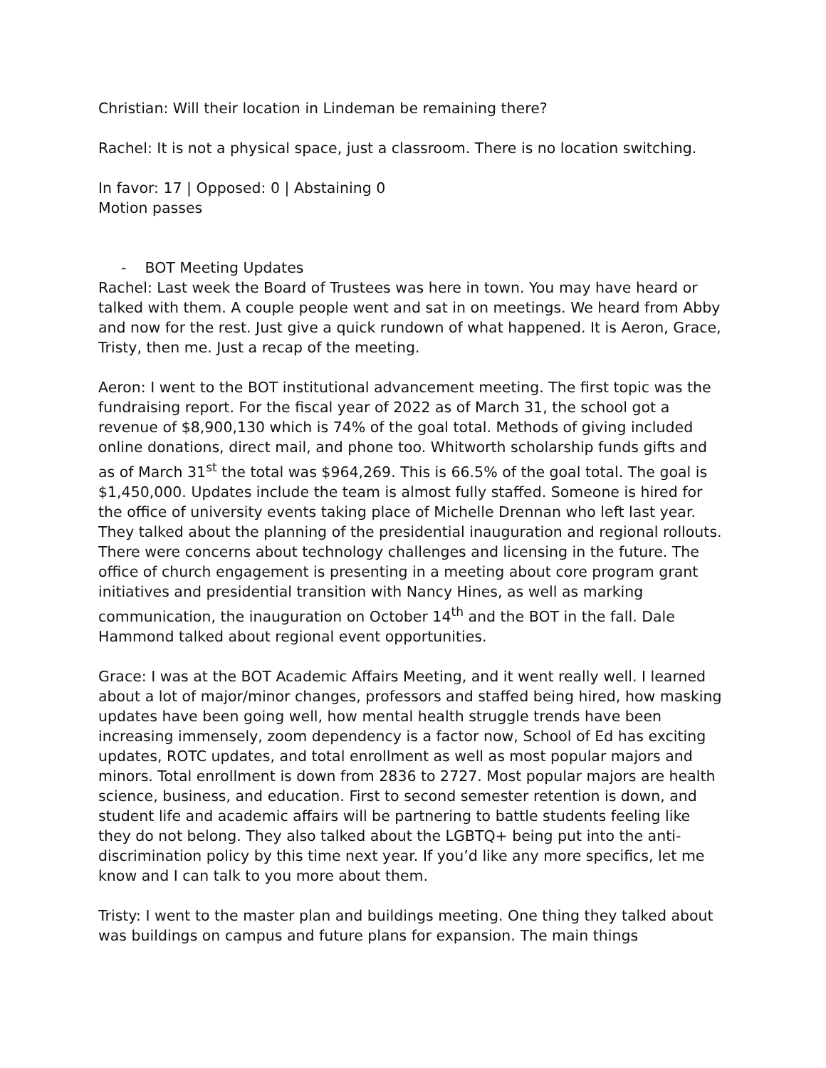Christian: Will their location in Lindeman be remaining there?
Rachel: It is not a physical space, just a classroom. There is no location switching.
In favor: 17 | Opposed: 0 | Abstaining 0
Motion passes
- BOT Meeting Updates
Rachel: Last week the Board of Trustees was here in town. You may have heard or talked with them. A couple people went and sat in on meetings. We heard from Abby and now for the rest. Just give a quick rundown of what happened. It is Aeron, Grace, Tristy, then me. Just a recap of the meeting.
Aeron: I went to the BOT institutional advancement meeting. The first topic was the fundraising report. For the fiscal year of 2022 as of March 31, the school got a revenue of $8,900,130 which is 74% of the goal total. Methods of giving included online donations, direct mail, and phone too. Whitworth scholarship funds gifts and as of March 31<sup>st</sup> the total was $964,269. This is 66.5% of the goal total. The goal is $1,450,000. Updates include the team is almost fully staffed. Someone is hired for the office of university events taking place of Michelle Drennan who left last year. They talked about the planning of the presidential inauguration and regional rollouts. There were concerns about technology challenges and licensing in the future. The office of church engagement is presenting in a meeting about core program grant initiatives and presidential transition with Nancy Hines, as well as marking communication, the inauguration on October 14<sup>th</sup> and the BOT in the fall. Dale Hammond talked about regional event opportunities.
Grace: I was at the BOT Academic Affairs Meeting, and it went really well. I learned about a lot of major/minor changes, professors and staffed being hired, how masking updates have been going well, how mental health struggle trends have been increasing immensely, zoom dependency is a factor now, School of Ed has exciting updates, ROTC updates, and total enrollment as well as most popular majors and minors. Total enrollment is down from 2836 to 2727. Most popular majors are health science, business, and education. First to second semester retention is down, and student life and academic affairs will be partnering to battle students feeling like they do not belong. They also talked about the LGBTQ+ being put into the anti-discrimination policy by this time next year. If you’d like any more specifics, let me know and I can talk to you more about them.
Tristy: I went to the master plan and buildings meeting. One thing they talked about was buildings on campus and future plans for expansion. The main things